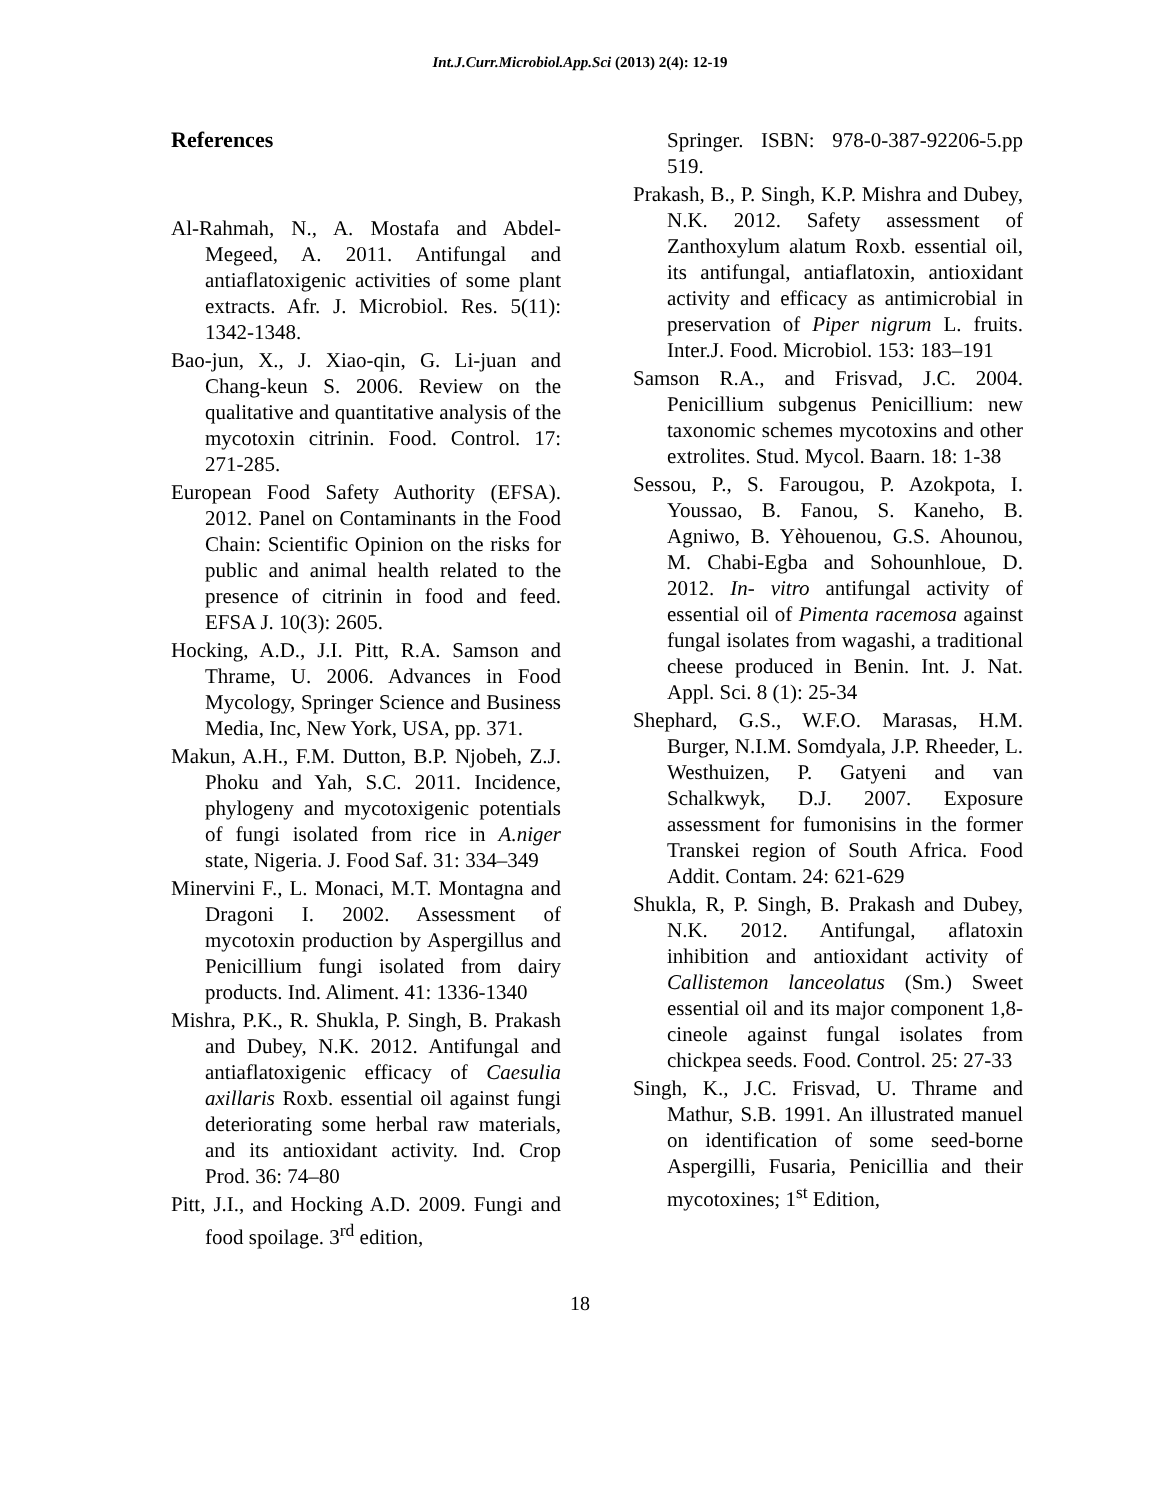Int.J.Curr.Microbiol.App.Sci (2013) 2(4): 12-19
References
Al-Rahmah, N., A. Mostafa and Abdel-Megeed, A. 2011. Antifungal and antiaflatoxigenic activities of some plant extracts. Afr. J. Microbiol. Res. 5(11): 1342-1348.
Bao-jun, X., J. Xiao-qin, G. Li-juan and Chang-keun S. 2006. Review on the qualitative and quantitative analysis of the mycotoxin citrinin. Food. Control. 17: 271-285.
European Food Safety Authority (EFSA). 2012. Panel on Contaminants in the Food Chain: Scientific Opinion on the risks for public and animal health related to the presence of citrinin in food and feed. EFSA J. 10(3): 2605.
Hocking, A.D., J.I. Pitt, R.A. Samson and Thrame, U. 2006. Advances in Food Mycology, Springer Science and Business Media, Inc, New York, USA, pp. 371.
Makun, A.H., F.M. Dutton, B.P. Njobeh, Z.J. Phoku and Yah, S.C. 2011. Incidence, phylogeny and mycotoxigenic potentials of fungi isolated from rice in A.niger state, Nigeria. J. Food Saf. 31: 334–349
Minervini F., L. Monaci, M.T. Montagna and Dragoni I. 2002. Assessment of mycotoxin production by Aspergillus and Penicillium fungi isolated from dairy products. Ind. Aliment. 41: 1336-1340
Mishra, P.K., R. Shukla, P. Singh, B. Prakash and Dubey, N.K. 2012. Antifungal and antiaflatoxigenic efficacy of Caesulia axillaris Roxb. essential oil against fungi deteriorating some herbal raw materials, and its antioxidant activity. Ind. Crop Prod. 36: 74–80
Pitt, J.I., and Hocking A.D. 2009. Fungi and food spoilage. 3<sup>rd</sup> edition,
Springer. ISBN: 978-0-387-92206-5.pp 519.
Prakash, B., P. Singh, K.P. Mishra and Dubey, N.K. 2012. Safety assessment of Zanthoxylum alatum Roxb. essential oil, its antifungal, antiaflatoxin, antioxidant activity and efficacy as antimicrobial in preservation of Piper nigrum L. fruits. Inter.J. Food. Microbiol. 153: 183–191
Samson R.A., and Frisvad, J.C. 2004. Penicillium subgenus Penicillium: new taxonomic schemes mycotoxins and other extrolites. Stud. Mycol. Baarn. 18: 1-38
Sessou, P., S. Farougou, P. Azokpota, I. Youssao, B. Fanou, S. Kaneho, B. Agniwo, B. Yèhouenou, G.S. Ahounou, M. Chabi-Egba and Sohounhloue, D. 2012. In- vitro antifungal activity of essential oil of Pimenta racemosa against fungal isolates from wagashi, a traditional cheese produced in Benin. Int. J. Nat. Appl. Sci. 8 (1): 25-34
Shephard, G.S., W.F.O. Marasas, H.M. Burger, N.I.M. Somdyala, J.P. Rheeder, L. Westhuizen, P. Gatyeni and van Schalkwyk, D.J. 2007. Exposure assessment for fumonisins in the former Transkei region of South Africa. Food Addit. Contam. 24: 621-629
Shukla, R, P. Singh, B. Prakash and Dubey, N.K. 2012. Antifungal, aflatoxin inhibition and antioxidant activity of Callistemon lanceolatus (Sm.) Sweet essential oil and its major component 1,8-cineole against fungal isolates from chickpea seeds. Food. Control. 25: 27-33
Singh, K., J.C. Frisvad, U. Thrame and Mathur, S.B. 1991. An illustrated manuel on identification of some seed-borne Aspergilli, Fusaria, Penicillia and their mycotoxines; 1<sup>st</sup> Edition,
18